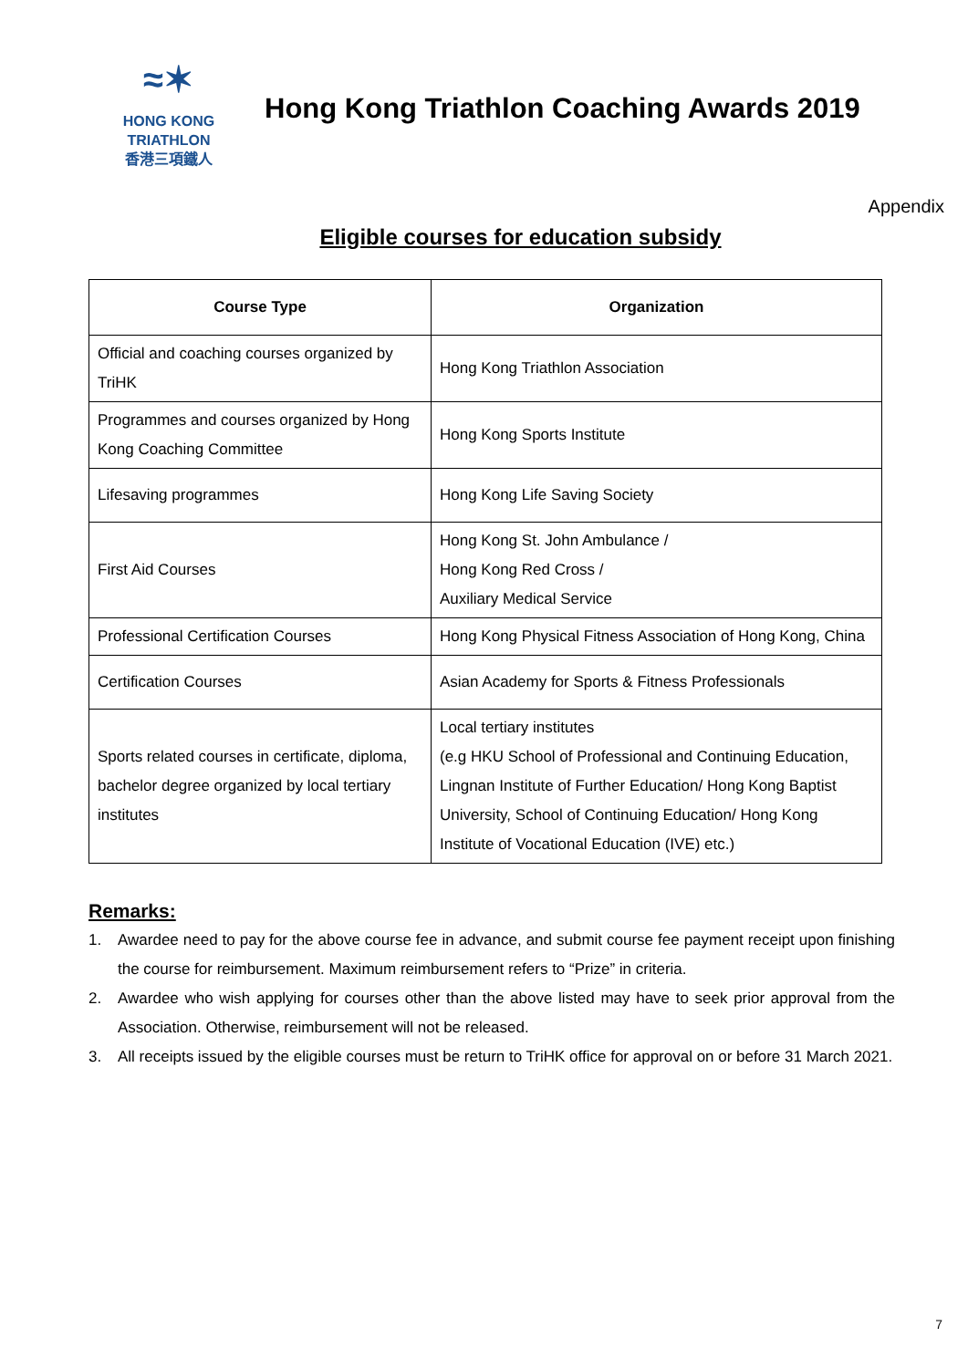≈✶
HONG KONG
TRIATHLON
香港三項鐵人
Hong Kong Triathlon Coaching Awards 2019
Appendix
Eligible courses for education subsidy
| Course Type | Organization |
| --- | --- |
| Official and coaching courses organized by TriHK | Hong Kong Triathlon Association |
| Programmes and courses organized by Hong Kong Coaching Committee | Hong Kong Sports Institute |
| Lifesaving programmes | Hong Kong Life Saving Society |
| First Aid Courses | Hong Kong St. John Ambulance / Hong Kong Red Cross / Auxiliary Medical Service |
| Professional Certification Courses | Hong Kong Physical Fitness Association of Hong Kong, China |
| Certification Courses | Asian Academy for Sports & Fitness Professionals |
| Sports related courses in certificate, diploma, bachelor degree organized by local tertiary institutes | Local tertiary institutes (e.g HKU School of Professional and Continuing Education, Lingnan Institute of Further Education/ Hong Kong Baptist University, School of Continuing Education/ Hong Kong Institute of Vocational Education (IVE) etc.) |
Remarks:
1. Awardee need to pay for the above course fee in advance, and submit course fee payment receipt upon finishing the course for reimbursement. Maximum reimbursement refers to “Prize” in criteria.
2. Awardee who wish applying for courses other than the above listed may have to seek prior approval from the Association. Otherwise, reimbursement will not be released.
3. All receipts issued by the eligible courses must be return to TriHK office for approval on or before 31 March 2021.
7